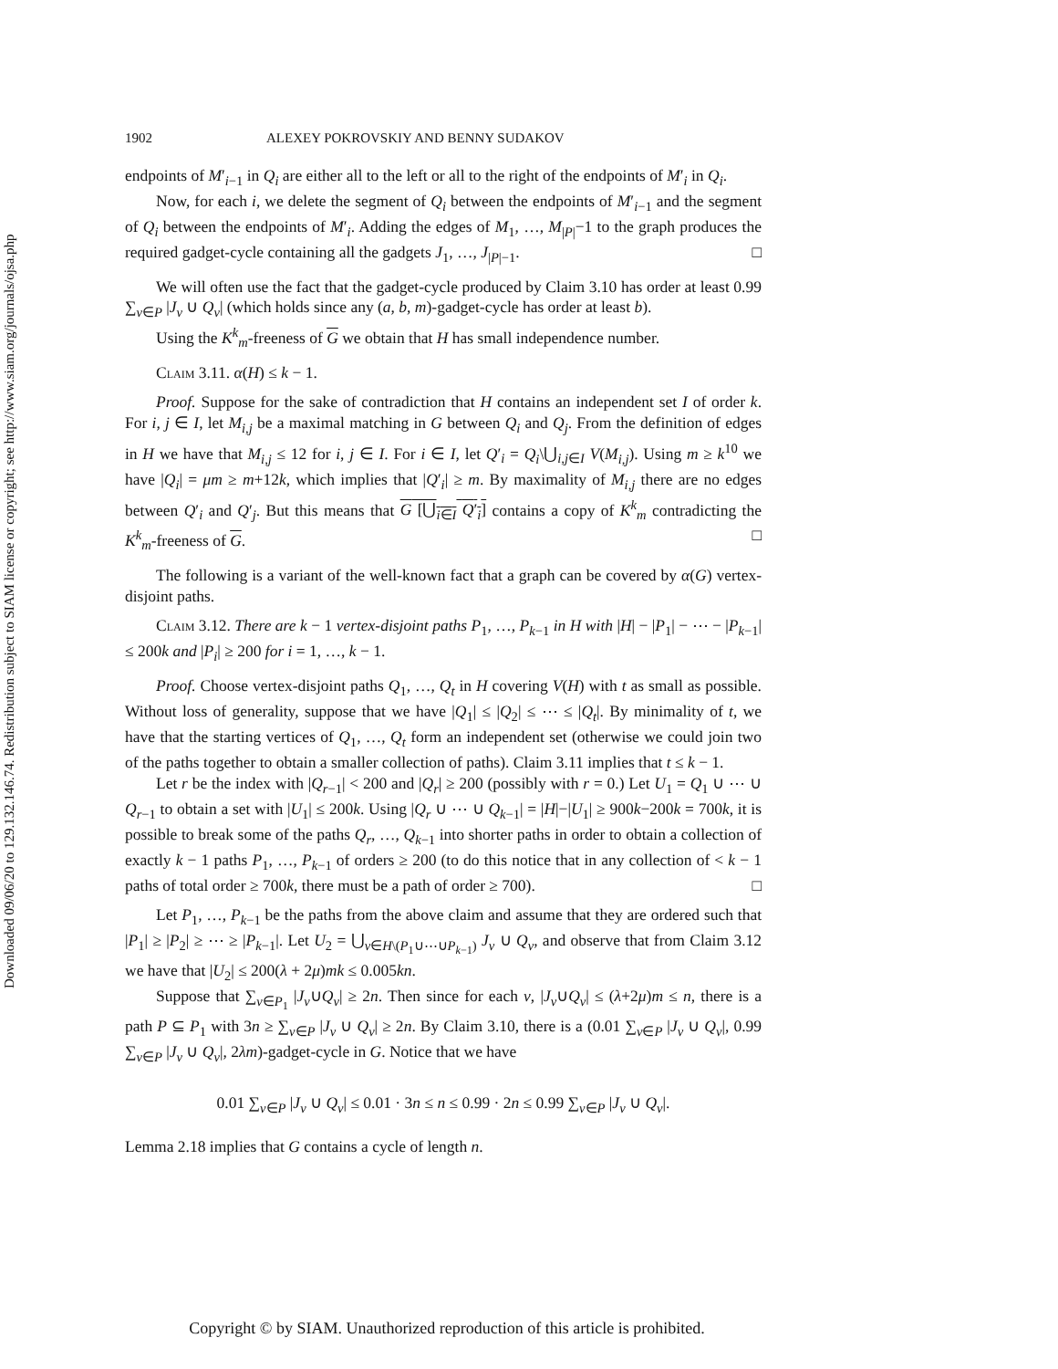Downloaded 09/06/20 to 129.132.146.74. Redistribution subject to SIAM license or copyright; see http://www.siam.org/journals/ojsa.php
1902 ALEXEY POKROVSKIY AND BENNY SUDAKOV
endpoints of M′<sub>i−1</sub> in Q<sub>i</sub> are either all to the left or all to the right of the endpoints of M′<sub>i</sub> in Q<sub>i</sub>.
Now, for each i, we delete the segment of Q<sub>i</sub> between the endpoints of M′<sub>i−1</sub> and the segment of Q<sub>i</sub> between the endpoints of M′<sub>i</sub>. Adding the edges of M<sub>1</sub>, …, M<sub>|P|</sub>−1 to the graph produces the required gadget-cycle containing all the gadgets J<sub>1</sub>, …, J<sub>|P|−1</sub>. □
We will often use the fact that the gadget-cycle produced by Claim 3.10 has order at least 0.99 ∑<sub>v∈P</sub> |J<sub>v</sub> ∪ Q<sub>v</sub>| (which holds since any (a, b, m)-gadget-cycle has order at least b).
Using the K<sup>k</sup><sub>m</sub>-freeness of G we obtain that H has small independence number.
Claim 3.11. α(H) ≤ k − 1.
Proof. Suppose for the sake of contradiction that H contains an independent set I of order k. For i, j ∈ I, let M<sub>i,j</sub> be a maximal matching in G between Q<sub>i</sub> and Q<sub>j</sub>. From the definition of edges in H we have that M<sub>i,j</sub> ≤ 12 for i, j ∈ I. For i ∈ I, let Q′<sub>i</sub> = Q<sub>i</sub>\⋃<sub>i,j∈I</sub> V(M<sub>i,j</sub>). Using m ≥ k<sup>10</sup> we have |Q<sub>i</sub>| = μm ≥ m+12k, which implies that |Q′<sub>i</sub>| ≥ m. By maximality of M<sub>i,j</sub> there are no edges between Q′<sub>i</sub> and Q′<sub>j</sub>. But this means that G [⋃<sub>i∈I</sub> Q′<sub>i</sub>] contains a copy of K<sup>k</sup><sub>m</sub> contradicting the K<sup>k</sup><sub>m</sub>-freeness of G. □
The following is a variant of the well-known fact that a graph can be covered by α(G) vertex-disjoint paths.
Claim 3.12. There are k − 1 vertex-disjoint paths P<sub>1</sub>, …, P<sub>k−1</sub> in H with |H| − |P<sub>1</sub>| − ⋯ − |P<sub>k−1</sub>| ≤ 200k and |P<sub>i</sub>| ≥ 200 for i = 1, …, k − 1.
Proof. Choose vertex-disjoint paths Q<sub>1</sub>, …, Q<sub>t</sub> in H covering V(H) with t as small as possible. Without loss of generality, suppose that we have |Q<sub>1</sub>| ≤ |Q<sub>2</sub>| ≤ ⋯ ≤ |Q<sub>t</sub>|. By minimality of t, we have that the starting vertices of Q<sub>1</sub>, …, Q<sub>t</sub> form an independent set (otherwise we could join two of the paths together to obtain a smaller collection of paths). Claim 3.11 implies that t ≤ k − 1.
Let r be the index with |Q<sub>r−1</sub>| < 200 and |Q<sub>r</sub>| ≥ 200 (possibly with r = 0.) Let U<sub>1</sub> = Q<sub>1</sub> ∪ ⋯ ∪ Q<sub>r−1</sub> to obtain a set with |U<sub>1</sub>| ≤ 200k. Using |Q<sub>r</sub> ∪ ⋯ ∪ Q<sub>k−1</sub>| = |H|−|U<sub>1</sub>| ≥ 900k−200k = 700k, it is possible to break some of the paths Q<sub>r</sub>, …, Q<sub>k−1</sub> into shorter paths in order to obtain a collection of exactly k − 1 paths P<sub>1</sub>, …, P<sub>k−1</sub> of orders ≥ 200 (to do this notice that in any collection of < k − 1 paths of total order ≥ 700k, there must be a path of order ≥ 700). □
Let P<sub>1</sub>, …, P<sub>k−1</sub> be the paths from the above claim and assume that they are ordered such that |P<sub>1</sub>| ≥ |P<sub>2</sub>| ≥ ⋯ ≥ |P<sub>k−1</sub>|. Let U<sub>2</sub> = ⋃<sub>v∈H\(P<sub>1</sub>∪⋯∪P<sub>k−1</sub>)</sub> J<sub>v</sub> ∪ Q<sub>v</sub>, and observe that from Claim 3.12 we have that |U<sub>2</sub>| ≤ 200(λ + 2μ)mk ≤ 0.005kn.
Suppose that ∑<sub>v∈P<sub>1</sub></sub> |J<sub>v</sub>∪Q<sub>v</sub>| ≥ 2n. Then since for each v, |J<sub>v</sub>∪Q<sub>v</sub>| ≤ (λ+2μ)m ≤ n, there is a path P ⊆ P<sub>1</sub> with 3n ≥ ∑<sub>v∈P</sub> |J<sub>v</sub> ∪ Q<sub>v</sub>| ≥ 2n. By Claim 3.10, there is a (0.01 ∑<sub>v∈P</sub> |J<sub>v</sub> ∪ Q<sub>v</sub>|, 0.99 ∑<sub>v∈P</sub> |J<sub>v</sub> ∪ Q<sub>v</sub>|, 2λm)-gadget-cycle in G. Notice that we have
0.01 ∑<sub>v∈P</sub> |J<sub>v</sub> ∪ Q<sub>v</sub>| ≤ 0.01 · 3n ≤ n ≤ 0.99 · 2n ≤ 0.99 ∑<sub>v∈P</sub> |J<sub>v</sub> ∪ Q<sub>v</sub>|.
Lemma 2.18 implies that G contains a cycle of length n.
Copyright © by SIAM. Unauthorized reproduction of this article is prohibited.